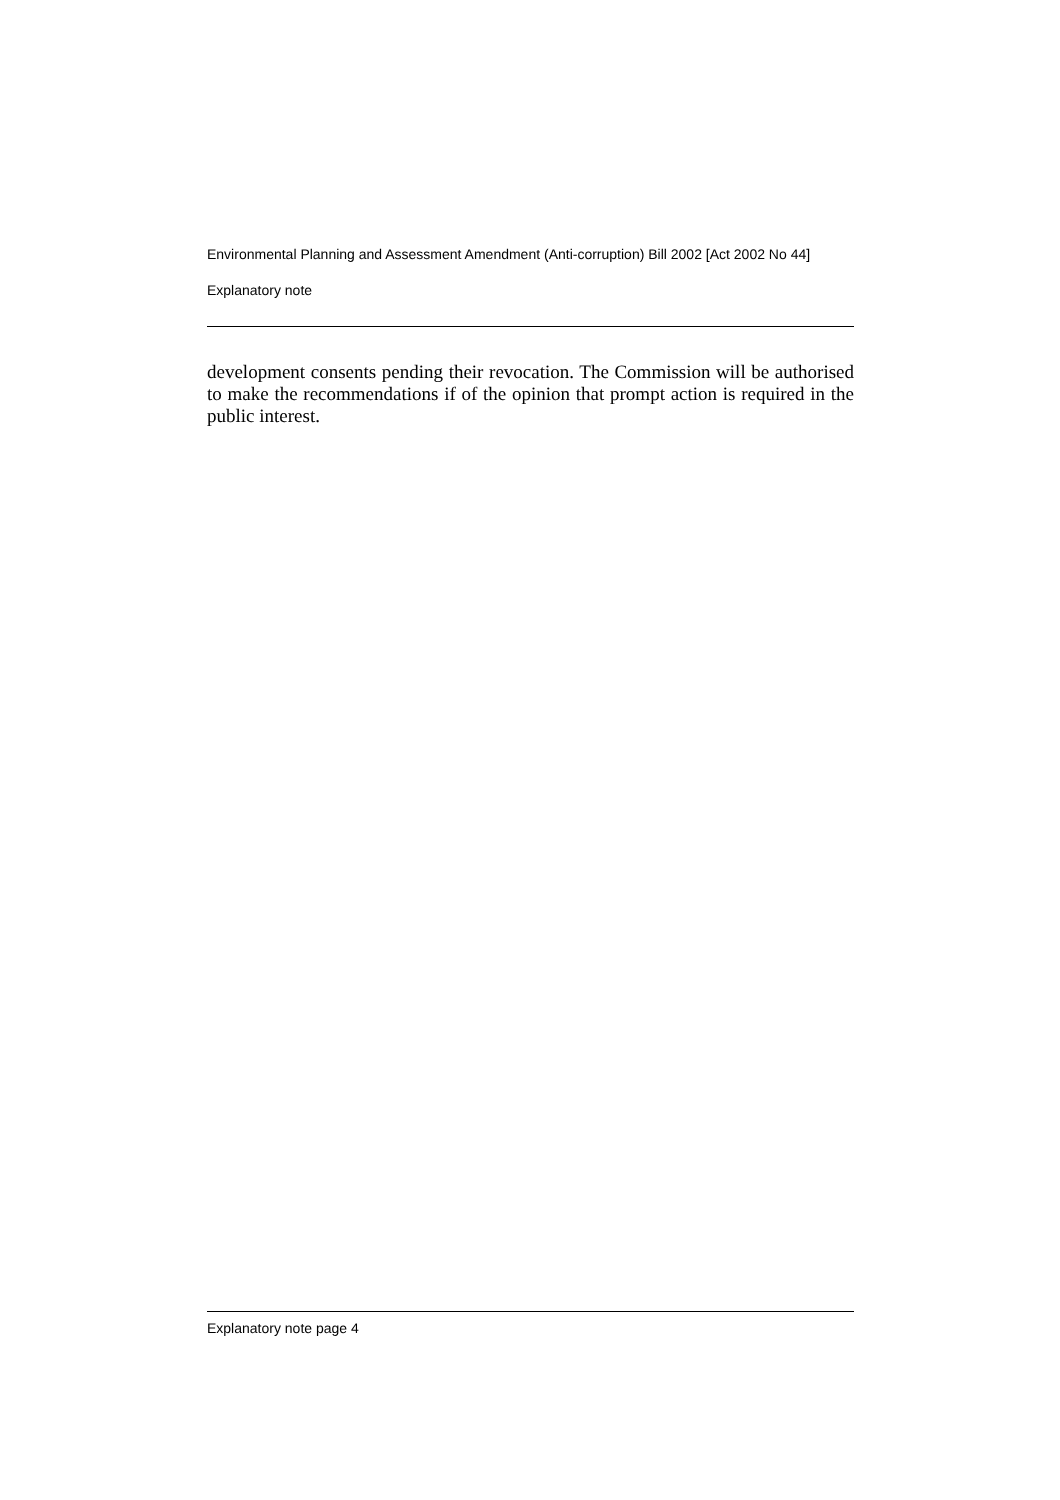Environmental Planning and Assessment Amendment (Anti-corruption) Bill 2002 [Act 2002 No 44]
Explanatory note
development consents pending their revocation. The Commission will be authorised to make the recommendations if of the opinion that prompt action is required in the public interest.
Explanatory note page 4